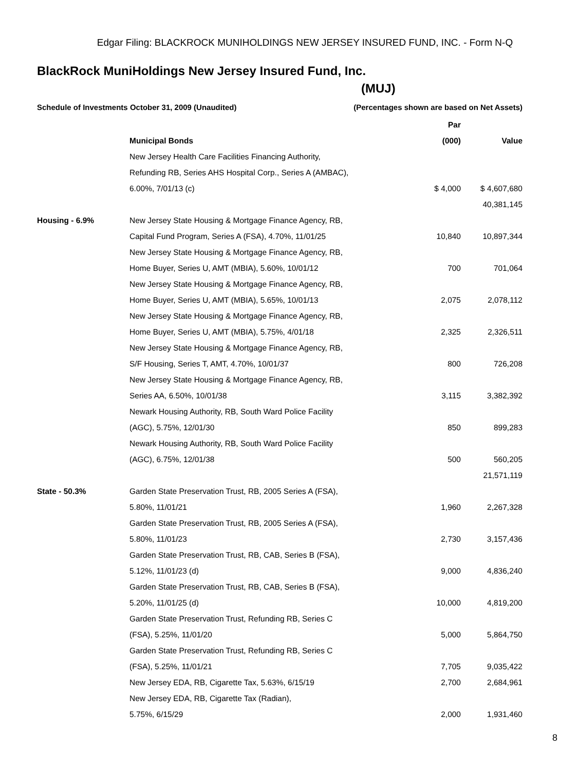Edgar Filing: BLACKROCK MUNIHOLDINGS NEW JERSEY INSURED FUND, INC. - Form N-Q
BlackRock MuniHoldings New Jersey Insured Fund, Inc.
(MUJ)
Schedule of Investments October 31, 2009 (Unaudited) (Percentages shown are based on Net Assets)
| | | Par | |
| --- | --- | --- | --- |
| | Municipal Bonds | (000) | Value |
| | New Jersey Health Care Facilities Financing Authority, | | |
| | Refunding RB, Series AHS Hospital Corp., Series A (AMBAC), | | |
| | 6.00%, 7/01/13 (c) | $ 4,000 | $ 4,607,680 |
| | | | 40,381,145 |
| Housing - 6.9% | New Jersey State Housing & Mortgage Finance Agency, RB, | | |
| | Capital Fund Program, Series A (FSA), 4.70%, 11/01/25 | 10,840 | 10,897,344 |
| | New Jersey State Housing & Mortgage Finance Agency, RB, | | |
| | Home Buyer, Series U, AMT (MBIA), 5.60%, 10/01/12 | 700 | 701,064 |
| | New Jersey State Housing & Mortgage Finance Agency, RB, | | |
| | Home Buyer, Series U, AMT (MBIA), 5.65%, 10/01/13 | 2,075 | 2,078,112 |
| | New Jersey State Housing & Mortgage Finance Agency, RB, | | |
| | Home Buyer, Series U, AMT (MBIA), 5.75%, 4/01/18 | 2,325 | 2,326,511 |
| | New Jersey State Housing & Mortgage Finance Agency, RB, | | |
| | S/F Housing, Series T, AMT, 4.70%, 10/01/37 | 800 | 726,208 |
| | New Jersey State Housing & Mortgage Finance Agency, RB, | | |
| | Series AA, 6.50%, 10/01/38 | 3,115 | 3,382,392 |
| | Newark Housing Authority, RB, South Ward Police Facility | | |
| | (AGC), 5.75%, 12/01/30 | 850 | 899,283 |
| | Newark Housing Authority, RB, South Ward Police Facility | | |
| | (AGC), 6.75%, 12/01/38 | 500 | 560,205 |
| | | | 21,571,119 |
| State - 50.3% | Garden State Preservation Trust, RB, 2005 Series A (FSA), | | |
| | 5.80%, 11/01/21 | 1,960 | 2,267,328 |
| | Garden State Preservation Trust, RB, 2005 Series A (FSA), | | |
| | 5.80%, 11/01/23 | 2,730 | 3,157,436 |
| | Garden State Preservation Trust, RB, CAB, Series B (FSA), | | |
| | 5.12%, 11/01/23 (d) | 9,000 | 4,836,240 |
| | Garden State Preservation Trust, RB, CAB, Series B (FSA), | | |
| | 5.20%, 11/01/25 (d) | 10,000 | 4,819,200 |
| | Garden State Preservation Trust, Refunding RB, Series C | | |
| | (FSA), 5.25%, 11/01/20 | 5,000 | 5,864,750 |
| | Garden State Preservation Trust, Refunding RB, Series C | | |
| | (FSA), 5.25%, 11/01/21 | 7,705 | 9,035,422 |
| | New Jersey EDA, RB, Cigarette Tax, 5.63%, 6/15/19 | 2,700 | 2,684,961 |
| | New Jersey EDA, RB, Cigarette Tax (Radian), | | |
| | 5.75%, 6/15/29 | 2,000 | 1,931,460 |
8